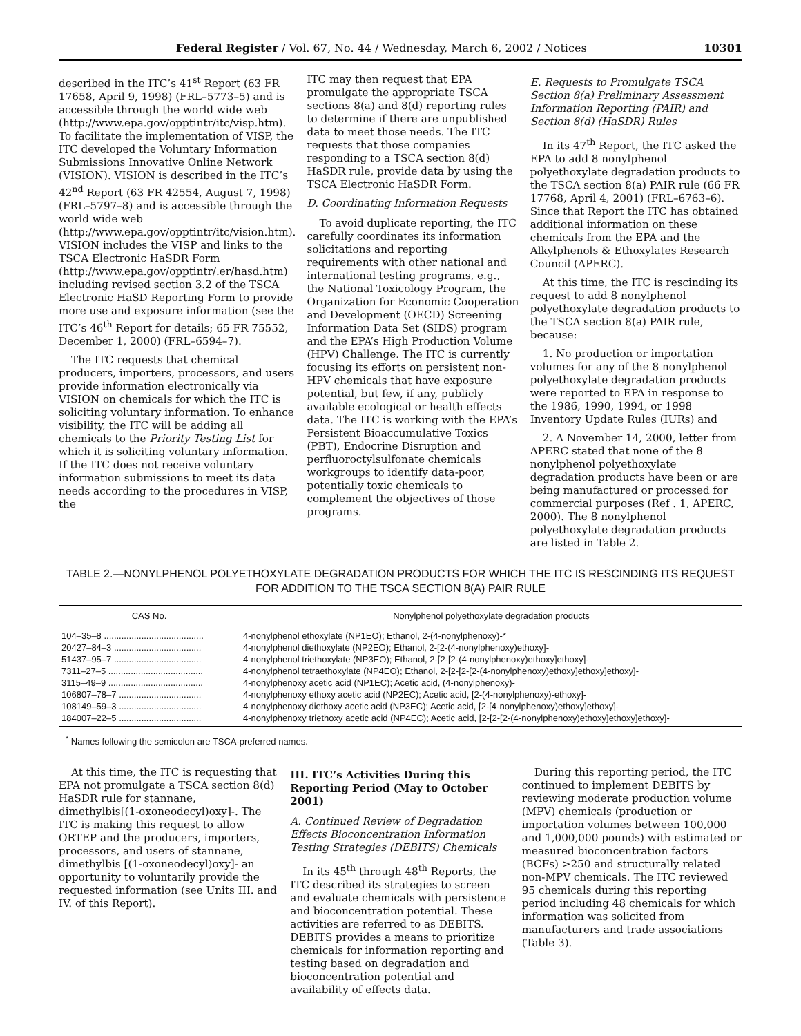Federal Register / Vol. 67, No. 44 / Wednesday, March 6, 2002 / Notices 10301
described in the ITC’s 41<sup>st</sup> Report (63 FR 17658, April 9, 1998) (FRL–5773–5) and is accessible through the world wide web (http://www.epa.gov/opptintr/itc/visp.htm). To facilitate the implementation of VISP, the ITC developed the Voluntary Information Submissions Innovative Online Network (VISION). VISION is described in the ITC’s 42<sup>nd</sup> Report (63 FR 42554, August 7, 1998) (FRL–5797–8) and is accessible through the world wide web (http://www.epa.gov/opptintr/itc/vision.htm). VISION includes the VISP and links to the TSCA Electronic HaSDR Form (http://www.epa.gov/opptintr/.er/hasd.htm) including revised section 3.2 of the TSCA Electronic HaSD Reporting Form to provide more use and exposure information (see the ITC’s 46<sup>th</sup> Report for details; 65 FR 75552, December 1, 2000) (FRL–6594–7).
The ITC requests that chemical producers, importers, processors, and users provide information electronically via VISION on chemicals for which the ITC is soliciting voluntary information. To enhance visibility, the ITC will be adding all chemicals to the Priority Testing List for which it is soliciting voluntary information. If the ITC does not receive voluntary information submissions to meet its data needs according to the procedures in VISP, the
ITC may then request that EPA promulgate the appropriate TSCA sections 8(a) and 8(d) reporting rules to determine if there are unpublished data to meet those needs. The ITC requests that those companies responding to a TSCA section 8(d) HaSDR rule, provide data by using the TSCA Electronic HaSDR Form.
D. Coordinating Information Requests
To avoid duplicate reporting, the ITC carefully coordinates its information solicitations and reporting requirements with other national and international testing programs, e.g., the National Toxicology Program, the Organization for Economic Cooperation and Development (OECD) Screening Information Data Set (SIDS) program and the EPA’s High Production Volume (HPV) Challenge. The ITC is currently focusing its efforts on persistent non-HPV chemicals that have exposure potential, but few, if any, publicly available ecological or health effects data. The ITC is working with the EPA’s Persistent Bioaccumulative Toxics (PBT), Endocrine Disruption and perfluoroctylsulfonate chemicals workgroups to identify data-poor, potentially toxic chemicals to complement the objectives of those programs.
E. Requests to Promulgate TSCA Section 8(a) Preliminary Assessment Information Reporting (PAIR) and Section 8(d) (HaSDR) Rules
In its 47<sup>th</sup> Report, the ITC asked the EPA to add 8 nonylphenol polyethoxylate degradation products to the TSCA section 8(a) PAIR rule (66 FR 17768, April 4, 2001) (FRL–6763–6). Since that Report the ITC has obtained additional information on these chemicals from the EPA and the Alkylphenols & Ethoxylates Research Council (APERC).
At this time, the ITC is rescinding its request to add 8 nonylphenol polyethoxylate degradation products to the TSCA section 8(a) PAIR rule, because:
1. No production or importation volumes for any of the 8 nonylphenol polyethoxylate degradation products were reported to EPA in response to the 1986, 1990, 1994, or 1998 Inventory Update Rules (IURs) and
2. A November 14, 2000, letter from APERC stated that none of the 8 nonylphenol polyethoxylate degradation products have been or are being manufactured or processed for commercial purposes (Ref . 1, APERC, 2000). The 8 nonylphenol polyethoxylate degradation products are listed in Table 2.
TABLE 2.—NONYLPHENOL POLYETHOXYLATE DEGRADATION PRODUCTS FOR WHICH THE ITC IS RESCINDING ITS REQUEST FOR ADDITION TO THE TSCA SECTION 8(A) PAIR RULE
| CAS No. | Nonylphenol polyethoxylate degradation products |
| --- | --- |
| 104–35–8 ........................................ | 4-nonylphenol ethoxylate (NP1EO); Ethanol, 2-(4-nonylphenoxy)-* |
| 20427–84–3 ................................... | 4-nonylphenol diethoxylate (NP2EO); Ethanol, 2-[2-(4-nonylphenoxy)ethoxy]- |
| 51437–95–7 ................................... | 4-nonylphenol triethoxylate (NP3EO); Ethanol, 2-[2-[2-(4-nonylphenoxy)ethoxy]ethoxy]- |
| 7311–27–5 ...................................... | 4-nonylphenol tetraethoxylate (NP4EO); Ethanol, 2-[2-[2-[2-(4-nonylphenoxy)ethoxy]ethoxy]ethoxy]- |
| 3115–49–9 ...................................... | 4-nonylphenoxy acetic acid (NP1EC); Acetic acid, (4-nonylphenoxy)- |
| 106807–78–7 ................................. | 4-nonylphenoxy ethoxy acetic acid (NP2EC); Acetic acid, [2-(4-nonylphenoxy)-ethoxy]- |
| 108149–59–3 ................................. | 4-nonylphenoxy diethoxy acetic acid (NP3EC); Acetic acid, [2-[4-nonylphenoxy)ethoxy]ethoxy]- |
| 184007–22–5 ................................. | 4-nonylphenoxy triethoxy acetic acid (NP4EC); Acetic acid, [2-[2-[2-(4-nonylphenoxy)ethoxy]ethoxy]ethoxy]- |
<sup>*</sup> Names following the semicolon are TSCA-preferred names.
At this time, the ITC is requesting that EPA not promulgate a TSCA section 8(d) HaSDR rule for stannane, dimethylbis[(1-oxoneodecyl)oxy]-. The ITC is making this request to allow ORTEP and the producers, importers, processors, and users of stannane, dimethylbis [(1-oxoneodecyl)oxy]- an opportunity to voluntarily provide the requested information (see Units III. and IV. of this Report).
III. ITC’s Activities During this Reporting Period (May to October 2001)
A. Continued Review of Degradation Effects Bioconcentration Information Testing Strategies (DEBITS) Chemicals
In its 45<sup>th</sup> through 48<sup>th</sup> Reports, the ITC described its strategies to screen and evaluate chemicals with persistence and bioconcentration potential. These activities are referred to as DEBITS. DEBITS provides a means to prioritize chemicals for information reporting and testing based on degradation and bioconcentration potential and availability of effects data.
During this reporting period, the ITC continued to implement DEBITS by reviewing moderate production volume (MPV) chemicals (production or importation volumes between 100,000 and 1,000,000 pounds) with estimated or measured bioconcentration factors (BCFs) >250 and structurally related non-MPV chemicals. The ITC reviewed 95 chemicals during this reporting period including 48 chemicals for which information was solicited from manufacturers and trade associations (Table 3).